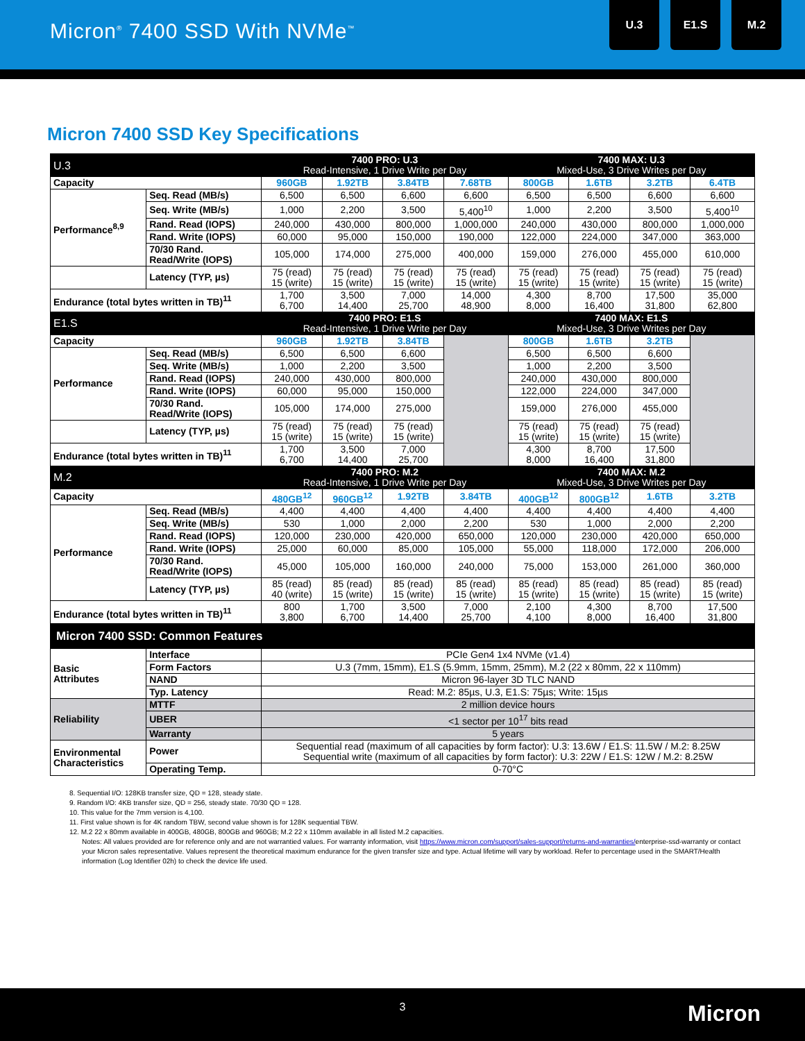Micron<sup>®</sup> 7400 SSD With NVMe<sup>™</sup>
U.3 E1.S M.2
Micron 7400 SSD Key Specifications
| U.3 | | 7400 PRO: U.3 Read-Intensive, 1 Drive Write per Day | | | | 7400 MAX: U.3 Mixed-Use, 3 Drive Writes per Day | | | |
| --- | --- | --- | --- | --- | --- | --- | --- | --- | --- |
| Capacity | | 960GB | 1.92TB | 3.84TB | 7.68TB | 800GB | 1.6TB | 3.2TB | 6.4TB |
| Performance<sup>8,9</sup> | Seq. Read (MB/s) | 6,500 | 6,500 | 6,600 | 6,600 | 6,500 | 6,500 | 6,600 | 6,600 |
| | Seq. Write (MB/s) | 1,000 | 2,200 | 3,500 | 5,400<sup>10</sup> | 1,000 | 2,200 | 3,500 | 5,400<sup>10</sup> |
| | Rand. Read (IOPS) | 240,000 | 430,000 | 800,000 | 1,000,000 | 240,000 | 430,000 | 800,000 | 1,000,000 |
| | Rand. Write (IOPS) | 60,000 | 95,000 | 150,000 | 190,000 | 122,000 | 224,000 | 347,000 | 363,000 |
| | 70/30 Rand. Read/Write (IOPS) | 105,000 | 174,000 | 275,000 | 400,000 | 159,000 | 276,000 | 455,000 | 610,000 |
| | Latency (TYP, µs) | 75 (read) 15 (write) | 75 (read) 15 (write) | 75 (read) 15 (write) | 75 (read) 15 (write) | 75 (read) 15 (write) | 75 (read) 15 (write) | 75 (read) 15 (write) | 75 (read) 15 (write) |
| Endurance (total bytes written in TB)<sup>11</sup> | | 1,700 6,700 | 3,500 14,400 | 7,000 25,700 | 14,000 48,900 | 4,300 8,000 | 8,700 16,400 | 17,500 31,800 | 35,000 62,800 |
| E1.S | | 7400 PRO: E1.S Read-Intensive, 1 Drive Write per Day | | | | 7400 MAX: E1.S Mixed-Use, 3 Drive Writes per Day | | | |
| Capacity | | 960GB | 1.92TB | 3.84TB | | 800GB | 1.6TB | 3.2TB | |
| Performance | Seq. Read (MB/s) | 6,500 | 6,500 | 6,600 | | 6,500 | 6,500 | 6,600 | |
| | Seq. Write (MB/s) | 1,000 | 2,200 | 3,500 | | 1,000 | 2,200 | 3,500 | |
| | Rand. Read (IOPS) | 240,000 | 430,000 | 800,000 | | 240,000 | 430,000 | 800,000 | |
| | Rand. Write (IOPS) | 60,000 | 95,000 | 150,000 | | 122,000 | 224,000 | 347,000 | |
| | 70/30 Rand. Read/Write (IOPS) | 105,000 | 174,000 | 275,000 | | 159,000 | 276,000 | 455,000 | |
| | Latency (TYP, µs) | 75 (read) 15 (write) | 75 (read) 15 (write) | 75 (read) 15 (write) | | 75 (read) 15 (write) | 75 (read) 15 (write) | 75 (read) 15 (write) | |
| Endurance (total bytes written in TB)<sup>11</sup> | | 1,700 6,700 | 3,500 14,400 | 7,000 25,700 | | 4,300 8,000 | 8,700 16,400 | 17,500 31,800 | |
| M.2 | | 7400 PRO: M.2 Read-Intensive, 1 Drive Write per Day | | | | 7400 MAX: M.2 Mixed-Use, 3 Drive Writes per Day | | | |
| Capacity | | 480GB<sup>12</sup> | 960GB<sup>12</sup> | 1.92TB | 3.84TB | 400GB<sup>12</sup> | 800GB<sup>12</sup> | 1.6TB | 3.2TB |
| Performance | Seq. Read (MB/s) | 4,400 | 4,400 | 4,400 | 4,400 | 4,400 | 4,400 | 4,400 | 4,400 |
| | Seq. Write (MB/s) | 530 | 1,000 | 2,000 | 2,200 | 530 | 1,000 | 2,000 | 2,200 |
| | Rand. Read (IOPS) | 120,000 | 230,000 | 420,000 | 650,000 | 120,000 | 230,000 | 420,000 | 650,000 |
| | Rand. Write (IOPS) | 25,000 | 60,000 | 85,000 | 105,000 | 55,000 | 118,000 | 172,000 | 206,000 |
| | 70/30 Rand. Read/Write (IOPS) | 45,000 | 105,000 | 160,000 | 240,000 | 75,000 | 153,000 | 261,000 | 360,000 |
| | Latency (TYP, µs) | 85 (read) 40 (write) | 85 (read) 15 (write) | 85 (read) 15 (write) | 85 (read) 15 (write) | 85 (read) 15 (write) | 85 (read) 15 (write) | 85 (read) 15 (write) | 85 (read) 15 (write) |
| Endurance (total bytes written in TB)<sup>11</sup> | | 800 3,800 | 1,700 6,700 | 3,500 14,400 | 7,000 25,700 | 2,100 4,100 | 4,300 8,000 | 8,700 16,400 | 17,500 31,800 |
| Micron 7400 SSD: Common Features | | | | | | | | | |
| Basic Attributes | Interface | PCIe Gen4 1x4 NVMe (v1.4) | | | | | | | |
| | Form Factors | U.3 (7mm, 15mm), E1.S (5.9mm, 15mm, 25mm), M.2 (22 x 80mm, 22 x 110mm) | | | | | | | |
| | NAND | Micron 96-layer 3D TLC NAND | | | | | | | |
| | Typ. Latency | Read: M.2: 85µs, U.3, E1.S: 75µs; Write: 15µs | | | | | | | |
| Reliability | MTTF | 2 million device hours | | | | | | | |
| | UBER | <1 sector per 10<sup>17</sup> bits read | | | | | | | |
| | Warranty | 5 years | | | | | | | |
| Environmental Characteristics | Power | Sequential read (maximum of all capacities by form factor): U.3: 13.6W / E1.S: 11.5W / M.2: 8.25W Sequential write (maximum of all capacities by form factor): U.3: 22W / E1.S: 12W / M.2: 8.25W | | | | | | | |
| | Operating Temp. | 0-70°C | | | | | | | |
8. Sequential I/O: 128KB transfer size, QD = 128, steady state.
9. Random I/O: 4KB transfer size, QD = 256, steady state. 70/30 QD = 128.
10. This value for the 7mm version is 4,100.
11. First value shown is for 4K random TBW, second value shown is for 128K sequential TBW.
12. M.2 22 x 80mm available in 400GB, 480GB, 800GB and 960GB; M.2 22 x 110mm available in all listed M.2 capacities.
Notes: All values provided are for reference only and are not warrantied values. For warranty information, visit https://www.micron.com/support/sales-support/returns-and-warranties/enterprise-ssd-warranty or contact your Micron sales representative. Values represent the theoretical maximum endurance for the given transfer size and type. Actual lifetime will vary by workload. Refer to percentage used in the SMART/Health information (Log Identifier 02h) to check the device life used.
3
Micron